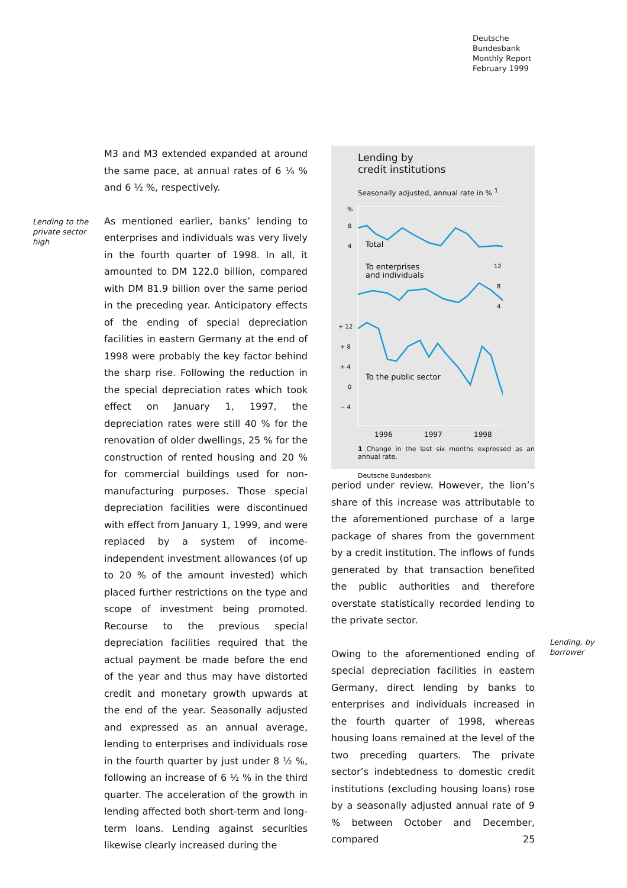Deutsche
Bundesbank
Monthly Report
February 1999
Lending to the private sector high
M3 and M3 extended expanded at around the same pace, at annual rates of 6 ¼ % and 6 ½ %, respectively.
As mentioned earlier, banks’ lending to enterprises and individuals was very lively in the fourth quarter of 1998. In all, it amounted to DM 122.0 billion, compared with DM 81.9 billion over the same period in the preceding year. Anticipatory effects of the ending of special depreciation facilities in eastern Germany at the end of 1998 were probably the key factor behind the sharp rise. Following the reduction in the special depreciation rates which took effect on January 1, 1997, the depreciation rates were still 40 % for the renovation of older dwellings, 25 % for the construction of rented housing and 20 % for commercial buildings used for non-manufacturing purposes. Those special depreciation facilities were discontinued with effect from January 1, 1999, and were replaced by a system of income-independent investment allowances (of up to 20 % of the amount invested) which placed further restrictions on the type and scope of investment being promoted. Recourse to the previous special depreciation facilities required that the actual payment be made before the end of the year and thus may have distorted credit and monetary growth upwards at the end of the year. Seasonally adjusted and expressed as an annual average, lending to enterprises and individuals rose in the fourth quarter by just under 8 ½ %, following an increase of 6 ½ % in the third quarter. The acceleration of the growth in lending affected both short-term and long-term loans. Lending against securities likewise clearly increased during the
Lending by
credit institutions
Seasonally adjusted, annual rate in % <sup>1</sup>
%
8
4
%
12
8
4
+ 12
+ 8
+ 4
0
− 4
Total
To enterprises
and individuals
To the public sector
1996
1997
1998
1 Change in the last six months expressed as an annual rate.
Deutsche Bundesbank
period under review. However, the lion’s share of this increase was attributable to the aforementioned purchase of a large package of shares from the government by a credit institution. The inflows of funds generated by that transaction benefited the public authorities and therefore overstate statistically recorded lending to the private sector.
Owing to the aforementioned ending of special depreciation facilities in eastern Germany, direct lending by banks to enterprises and individuals increased in the fourth quarter of 1998, whereas housing loans remained at the level of the two preceding quarters. The private sector’s indebtedness to domestic credit institutions (excluding housing loans) rose by a seasonally adjusted annual rate of 9 % between October and December, compared
Lending, by borrower
25